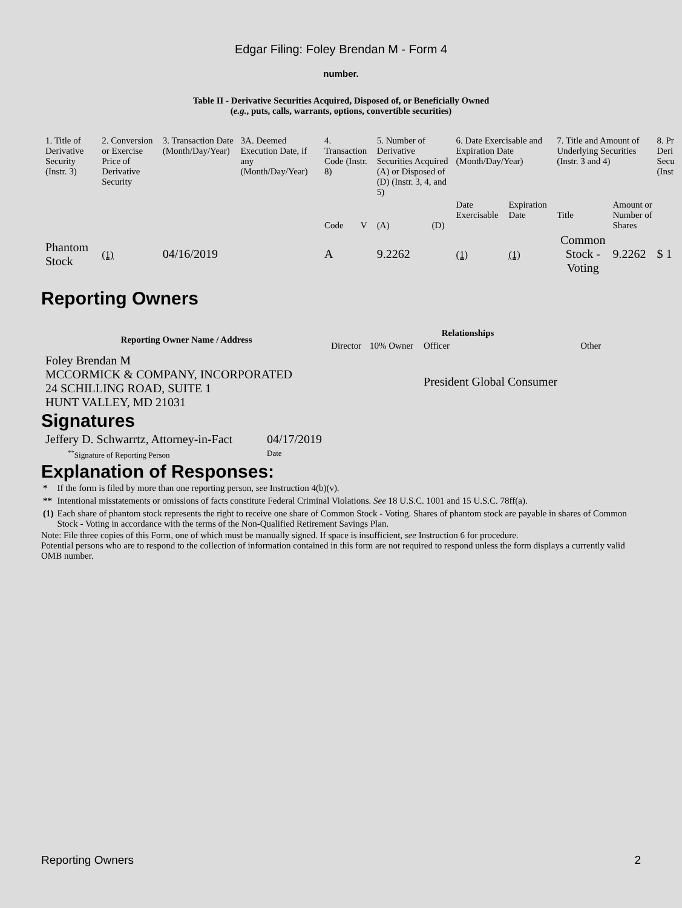Edgar Filing: Foley Brendan M - Form 4
number.
Table II - Derivative Securities Acquired, Disposed of, or Beneficially Owned
(e.g., puts, calls, warrants, options, convertible securities)
| 1. Title of Derivative Security (Instr. 3) | 2. Conversion or Exercise Price of Derivative Security | 3. Transaction Date (Month/Day/Year) | 3A. Deemed Execution Date, if any (Month/Day/Year) | 4. Transaction Code (Instr. 8) | | 5. Number of Derivative Securities Acquired (A) or Disposed of (D) (Instr. 3, 4, and 5) | | 6. Date Exercisable and Expiration Date (Month/Day/Year) | | 7. Title and Amount of Underlying Securities (Instr. 3 and 4) | | 8. Pr Deri Secu (Inst |
| | | | | Code | V | (A) | (D) | Date Exercisable | Expiration Date | Title | Amount or Number of Shares | |
| Phantom Stock | (1) | 04/16/2019 | | A | | 9.2262 | | (1) | (1) | Common Stock - Voting | 9.2262 | $ 1 |
Reporting Owners
| Reporting Owner Name / Address | Relationships | | | |
| --- | --- | --- | --- | --- |
| | Director | 10% Owner | Officer | Other |
| Foley Brendan M MCCORMICK & COMPANY, INCORPORATED 24 SCHILLING ROAD, SUITE 1 HUNT VALLEY, MD 21031 | | | President Global Consumer | |
Signatures
| Jeffery D. Schwarrtz, Attorney-in-Fact | 04/17/2019 |
| <sup>**</sup> Signature of Reporting Person | Date |
Explanation of Responses:
| * | If the form is filed by more than one reporting person, see Instruction 4(b)(v). |
| ** | Intentional misstatements or omissions of facts constitute Federal Criminal Violations. See 18 U.S.C. 1001 and 15 U.S.C. 78ff(a). |
| (1) | Each share of phantom stock represents the right to receive one share of Common Stock - Voting. Shares of phantom stock are payable in shares of Common Stock - Voting in accordance with the terms of the Non-Qualified Retirement Savings Plan. |
Note: File three copies of this Form, one of which must be manually signed. If space is insufficient, see Instruction 6 for procedure.
Potential persons who are to respond to the collection of information contained in this form are not required to respond unless the form displays a currently valid OMB number.
Reporting Owners 2